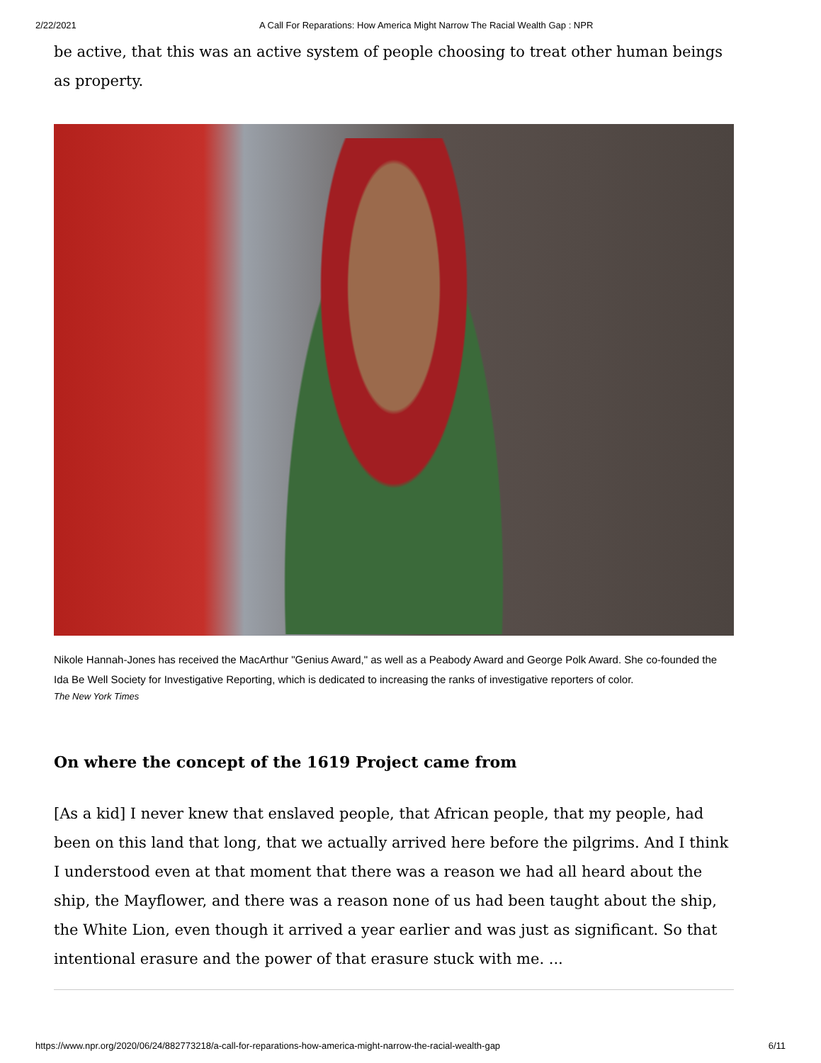2/22/2021 A Call For Reparations: How America Might Narrow The Racial Wealth Gap : NPR
be active, that this was an active system of people choosing to treat other human beings as property.
Nikole Hannah-Jones has received the MacArthur "Genius Award," as well as a Peabody Award and George Polk Award. She co-founded the Ida Be Well Society for Investigative Reporting, which is dedicated to increasing the ranks of investigative reporters of color.
The New York Times
On where the concept of the 1619 Project came from
[As a kid] I never knew that enslaved people, that African people, that my people, had been on this land that long, that we actually arrived here before the pilgrims. And I think I understood even at that moment that there was a reason we had all heard about the ship, the Mayflower, and there was a reason none of us had been taught about the ship, the White Lion, even though it arrived a year earlier and was just as significant. So that intentional erasure and the power of that erasure stuck with me. ...
https://www.npr.org/2020/06/24/882773218/a-call-for-reparations-how-america-might-narrow-the-racial-wealth-gap 6/11